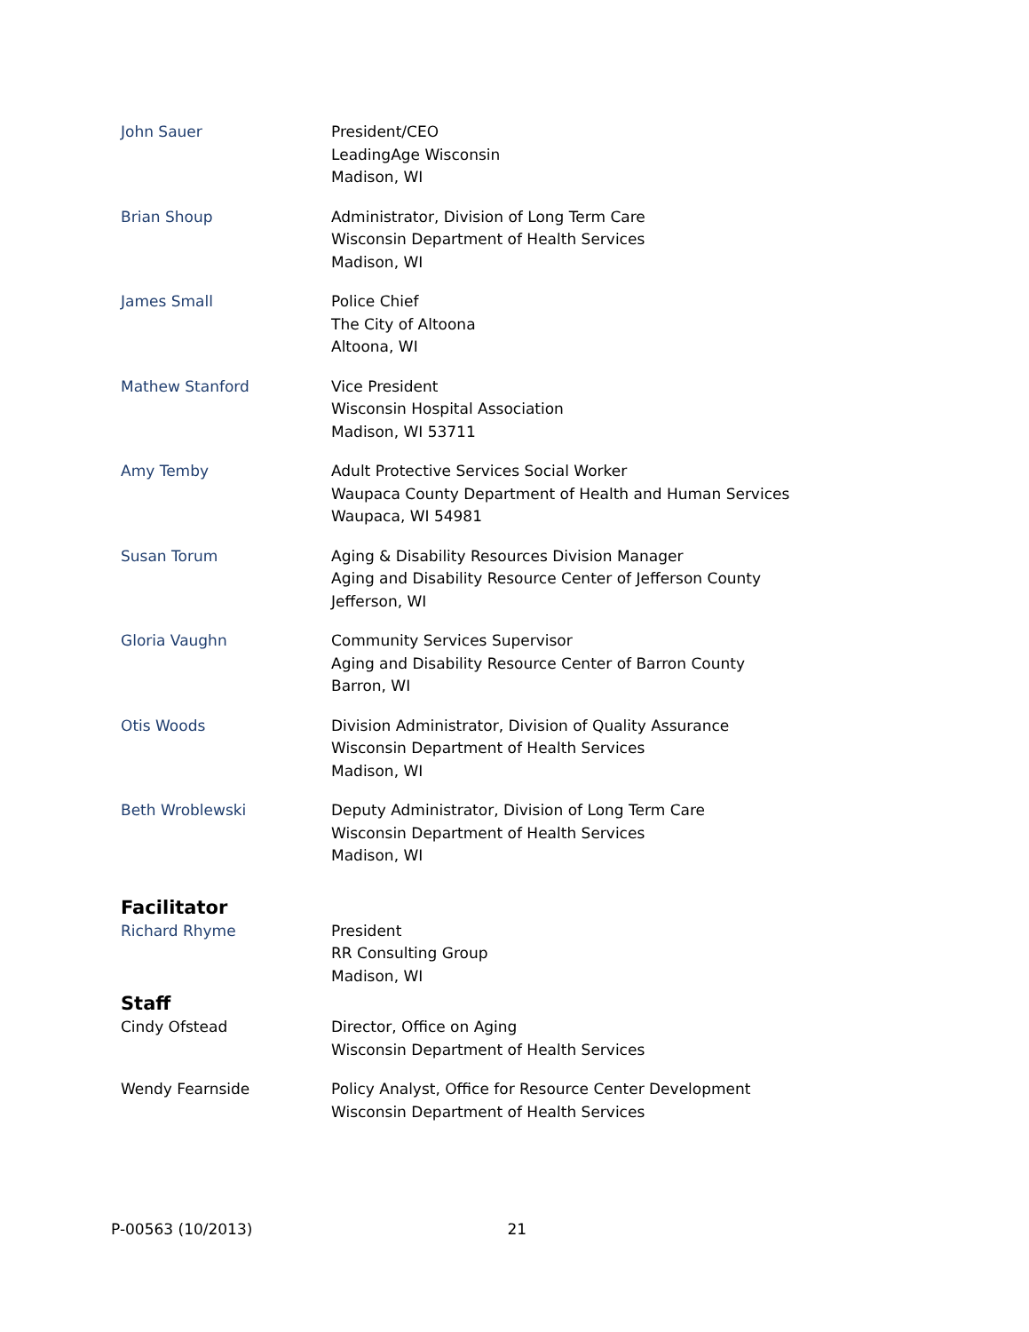| John Sauer | President/CEO LeadingAge Wisconsin Madison, WI |
| Brian Shoup | Administrator, Division of Long Term Care Wisconsin Department of Health Services Madison, WI |
| James Small | Police Chief The City of Altoona Altoona, WI |
| Mathew Stanford | Vice President Wisconsin Hospital Association Madison, WI 53711 |
| Amy Temby | Adult Protective Services Social Worker Waupaca County Department of Health and Human Services Waupaca, WI 54981 |
| Susan Torum | Aging & Disability Resources Division Manager Aging and Disability Resource Center of Jefferson County Jefferson, WI |
| Gloria Vaughn | Community Services Supervisor Aging and Disability Resource Center of Barron County Barron, WI |
| Otis Woods | Division Administrator, Division of Quality Assurance Wisconsin Department of Health Services Madison, WI |
| Beth Wroblewski | Deputy Administrator, Division of Long Term Care Wisconsin Department of Health Services Madison, WI |
| Facilitator | |
| Richard Rhyme | President RR Consulting Group Madison, WI |
| Staff | |
| Cindy Ofstead | Director, Office on Aging Wisconsin Department of Health Services |
| Wendy Fearnside | Policy Analyst, Office for Resource Center Development Wisconsin Department of Health Services |
P-00563 (10/2013) 21